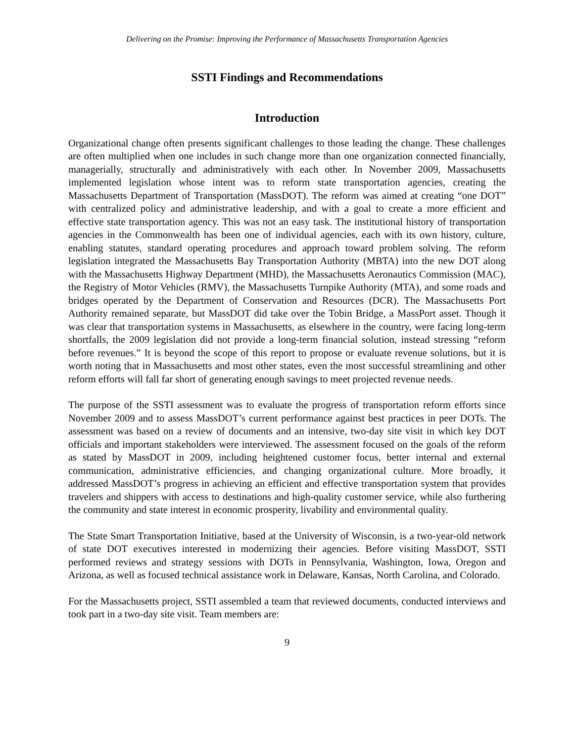Delivering on the Promise: Improving the Performance of Massachusetts Transportation Agencies
SSTI Findings and Recommendations
Introduction
Organizational change often presents significant challenges to those leading the change. These challenges are often multiplied when one includes in such change more than one organization connected financially, managerially, structurally and administratively with each other. In November 2009, Massachusetts implemented legislation whose intent was to reform state transportation agencies, creating the Massachusetts Department of Transportation (MassDOT). The reform was aimed at creating “one DOT” with centralized policy and administrative leadership, and with a goal to create a more efficient and effective state transportation agency. This was not an easy task. The institutional history of transportation agencies in the Commonwealth has been one of individual agencies, each with its own history, culture, enabling statutes, standard operating procedures and approach toward problem solving. The reform legislation integrated the Massachusetts Bay Transportation Authority (MBTA) into the new DOT along with the Massachusetts Highway Department (MHD), the Massachusetts Aeronautics Commission (MAC), the Registry of Motor Vehicles (RMV), the Massachusetts Turnpike Authority (MTA), and some roads and bridges operated by the Department of Conservation and Resources (DCR). The Massachusetts Port Authority remained separate, but MassDOT did take over the Tobin Bridge, a MassPort asset. Though it was clear that transportation systems in Massachusetts, as elsewhere in the country, were facing long-term shortfalls, the 2009 legislation did not provide a long-term financial solution, instead stressing “reform before revenues.” It is beyond the scope of this report to propose or evaluate revenue solutions, but it is worth noting that in Massachusetts and most other states, even the most successful streamlining and other reform efforts will fall far short of generating enough savings to meet projected revenue needs.
The purpose of the SSTI assessment was to evaluate the progress of transportation reform efforts since November 2009 and to assess MassDOT’s current performance against best practices in peer DOTs. The assessment was based on a review of documents and an intensive, two-day site visit in which key DOT officials and important stakeholders were interviewed. The assessment focused on the goals of the reform as stated by MassDOT in 2009, including heightened customer focus, better internal and external communication, administrative efficiencies, and changing organizational culture. More broadly, it addressed MassDOT’s progress in achieving an efficient and effective transportation system that provides travelers and shippers with access to destinations and high-quality customer service, while also furthering the community and state interest in economic prosperity, livability and environmental quality.
The State Smart Transportation Initiative, based at the University of Wisconsin, is a two-year-old network of state DOT executives interested in modernizing their agencies. Before visiting MassDOT, SSTI performed reviews and strategy sessions with DOTs in Pennsylvania, Washington, Iowa, Oregon and Arizona, as well as focused technical assistance work in Delaware, Kansas, North Carolina, and Colorado.
For the Massachusetts project, SSTI assembled a team that reviewed documents, conducted interviews and took part in a two-day site visit. Team members are:
9